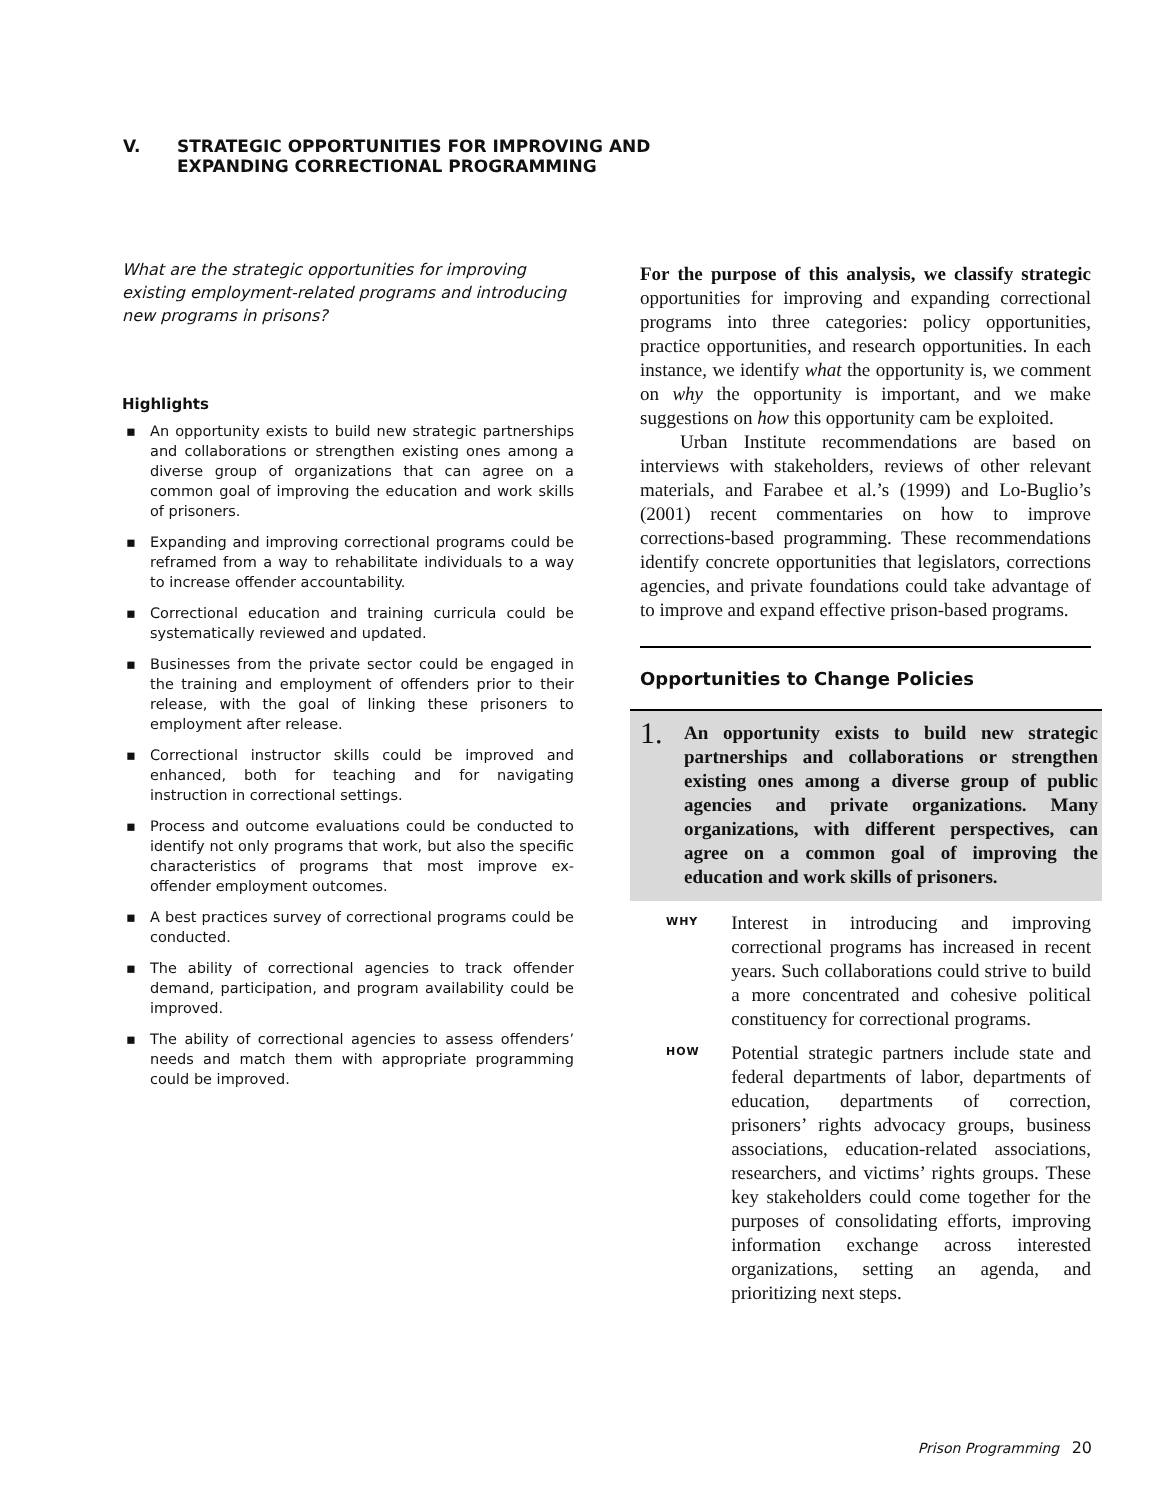V. STRATEGIC OPPORTUNITIES FOR IMPROVING AND
EXPANDING CORRECTIONAL PROGRAMMING
What are the strategic opportunities for improving existing employment-related programs and introducing new programs in prisons?
Highlights
▪ An opportunity exists to build new strategic partnerships and collaborations or strengthen existing ones among a diverse group of organizations that can agree on a common goal of improving the education and work skills of prisoners.
▪ Expanding and improving correctional programs could be reframed from a way to rehabilitate individuals to a way to increase offender accountability.
▪ Correctional education and training curricula could be systematically reviewed and updated.
▪ Businesses from the private sector could be engaged in the training and employment of offenders prior to their release, with the goal of linking these prisoners to employment after release.
▪ Correctional instructor skills could be improved and enhanced, both for teaching and for navigating instruction in correctional settings.
▪ Process and outcome evaluations could be conducted to identify not only programs that work, but also the specific characteristics of programs that most improve ex-offender employment outcomes.
▪ A best practices survey of correctional programs could be conducted.
▪ The ability of correctional agencies to track offender demand, participation, and program availability could be improved.
▪ The ability of correctional agencies to assess offenders’ needs and match them with appropriate programming could be improved.
For the purpose of this analysis, we classify strategic opportunities for improving and expanding correctional programs into three categories: policy opportunities, practice opportunities, and research opportunities. In each instance, we identify what the opportunity is, we comment on why the opportunity is important, and we make suggestions on how this opportunity cam be exploited.
Urban Institute recommendations are based on interviews with stakeholders, reviews of other relevant materials, and Farabee et al.’s (1999) and Lo-Buglio’s (2001) recent commentaries on how to improve corrections-based programming. These recommendations identify concrete opportunities that legislators, corrections agencies, and private foundations could take advantage of to improve and expand effective prison-based programs.
Opportunities to Change Policies
1.
An opportunity exists to build new strategic partnerships and collaborations or strengthen existing ones among a diverse group of public agencies and private organizations. Many organizations, with different perspectives, can agree on a common goal of improving the education and work skills of prisoners.
WHY
Interest in introducing and improving correctional programs has increased in recent years. Such collaborations could strive to build a more concentrated and cohesive political constituency for correctional programs.
HOW
Potential strategic partners include state and federal departments of labor, departments of education, departments of correction, prisoners’ rights advocacy groups, business associations, education-related associations, researchers, and victims’ rights groups. These key stakeholders could come together for the purposes of consolidating efforts, improving information exchange across interested organizations, setting an agenda, and prioritizing next steps.
Prison Programming 20